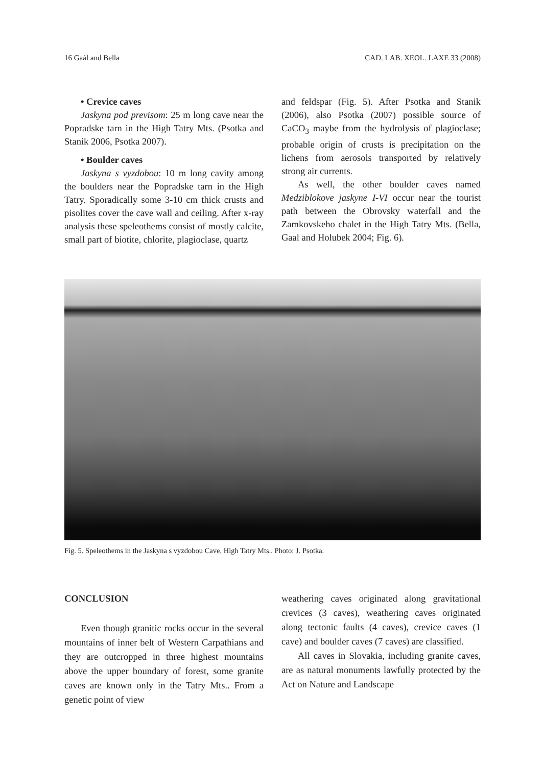16 Gaál and Bella CAD. LAB. XEOL. LAXE 33 (2008)
• Crevice caves
Jaskyna pod previsom: 25 m long cave near the Popradske tarn in the High Tatry Mts. (Psotka and Stanik 2006, Psotka 2007).
• Boulder caves
Jaskyna s vyzdobou: 10 m long cavity among the boulders near the Popradske tarn in the High Tatry. Sporadically some 3-10 cm thick crusts and pisolites cover the cave wall and ceiling. After x-ray analysis these speleothems consist of mostly calcite, small part of biotite, chlorite, plagioclase, quartz
and feldspar (Fig. 5). After Psotka and Stanik (2006), also Psotka (2007) possible source of CaCO<sub>3</sub> maybe from the hydrolysis of plagioclase; probable origin of crusts is precipitation on the lichens from aerosols transported by relatively strong air currents.
As well, the other boulder caves named Medziblokove jaskyne I-VI occur near the tourist path between the Obrovsky waterfall and the Zamkovskeho chalet in the High Tatry Mts. (Bella, Gaal and Holubek 2004; Fig. 6).
Fig. 5. Speleothems in the Jaskyna s vyzdobou Cave, High Tatry Mts.. Photo: J. Psotka.
CONCLUSION
Even though granitic rocks occur in the several mountains of inner belt of Western Carpathians and they are outcropped in three highest mountains above the upper boundary of forest, some granite caves are known only in the Tatry Mts.. From a genetic point of view
weathering caves originated along gravitational crevices (3 caves), weathering caves originated along tectonic faults (4 caves), crevice caves (1 cave) and boulder caves (7 caves) are classified.
All caves in Slovakia, including granite caves, are as natural monuments lawfully protected by the Act on Nature and Landscape